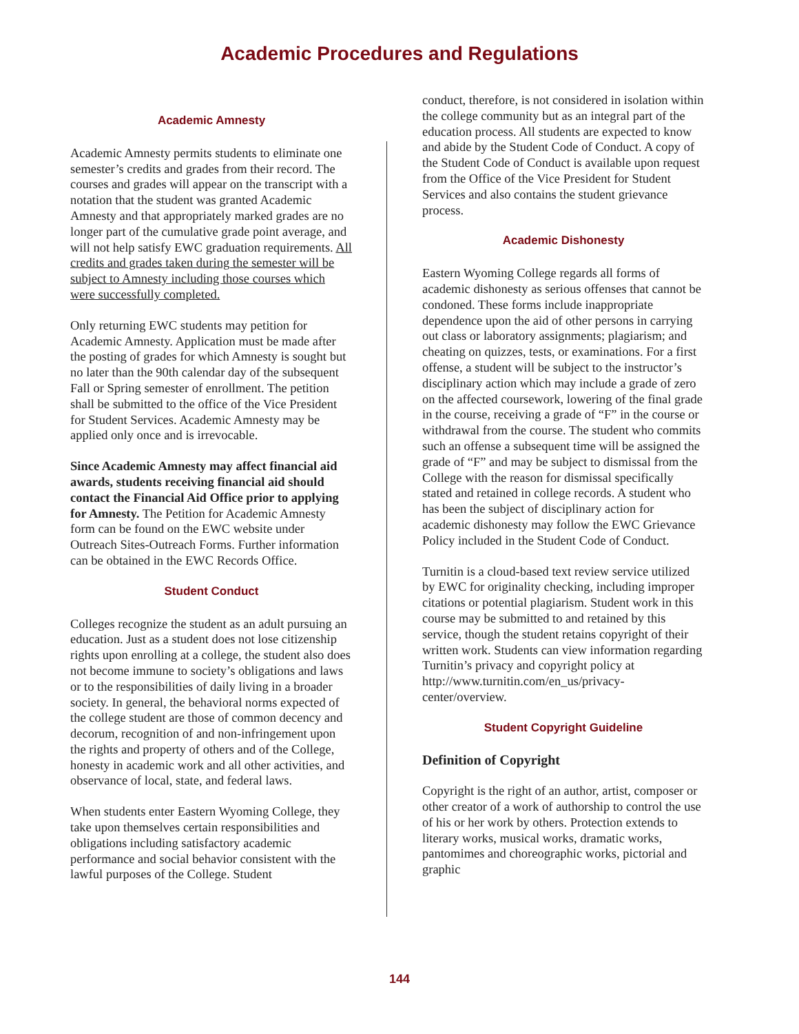Academic Procedures and Regulations
Academic Amnesty
Academic Amnesty permits students to eliminate one semester’s credits and grades from their record. The courses and grades will appear on the transcript with a notation that the student was granted Academic Amnesty and that appropriately marked grades are no longer part of the cumulative grade point average, and will not help satisfy EWC graduation requirements. All credits and grades taken during the semester will be subject to Amnesty including those courses which were successfully completed.
Only returning EWC students may petition for Academic Amnesty. Application must be made after the posting of grades for which Amnesty is sought but no later than the 90th calendar day of the subsequent Fall or Spring semester of enrollment. The petition shall be submitted to the office of the Vice President for Student Services. Academic Amnesty may be applied only once and is irrevocable.
Since Academic Amnesty may affect financial aid awards, students receiving financial aid should contact the Financial Aid Office prior to applying for Amnesty. The Petition for Academic Amnesty form can be found on the EWC website under Outreach Sites-Outreach Forms. Further information can be obtained in the EWC Records Office.
Student Conduct
Colleges recognize the student as an adult pursuing an education. Just as a student does not lose citizenship rights upon enrolling at a college, the student also does not become immune to society’s obligations and laws or to the responsibilities of daily living in a broader society. In general, the behavioral norms expected of the college student are those of common decency and decorum, recognition of and non-infringement upon the rights and property of others and of the College, honesty in academic work and all other activities, and observance of local, state, and federal laws.
When students enter Eastern Wyoming College, they take upon themselves certain responsibilities and obligations including satisfactory academic performance and social behavior consistent with the lawful purposes of the College. Student
conduct, therefore, is not considered in isolation within the college community but as an integral part of the education process. All students are expected to know and abide by the Student Code of Conduct. A copy of the Student Code of Conduct is available upon request from the Office of the Vice President for Student Services and also contains the student grievance process.
Academic Dishonesty
Eastern Wyoming College regards all forms of academic dishonesty as serious offenses that cannot be condoned. These forms include inappropriate dependence upon the aid of other persons in carrying out class or laboratory assignments; plagiarism; and cheating on quizzes, tests, or examinations. For a first offense, a student will be subject to the instructor’s disciplinary action which may include a grade of zero on the affected coursework, lowering of the final grade in the course, receiving a grade of “F” in the course or withdrawal from the course. The student who commits such an offense a subsequent time will be assigned the grade of “F” and may be subject to dismissal from the College with the reason for dismissal specifically stated and retained in college records. A student who has been the subject of disciplinary action for academic dishonesty may follow the EWC Grievance Policy included in the Student Code of Conduct.
Turnitin is a cloud-based text review service utilized by EWC for originality checking, including improper citations or potential plagiarism. Student work in this course may be submitted to and retained by this service, though the student retains copyright of their written work. Students can view information regarding Turnitin’s privacy and copyright policy at http://www.turnitin.com/en_us/privacy-center/overview.
Student Copyright Guideline
Definition of Copyright
Copyright is the right of an author, artist, composer or other creator of a work of authorship to control the use of his or her work by others. Protection extends to literary works, musical works, dramatic works, pantomimes and choreographic works, pictorial and graphic
144